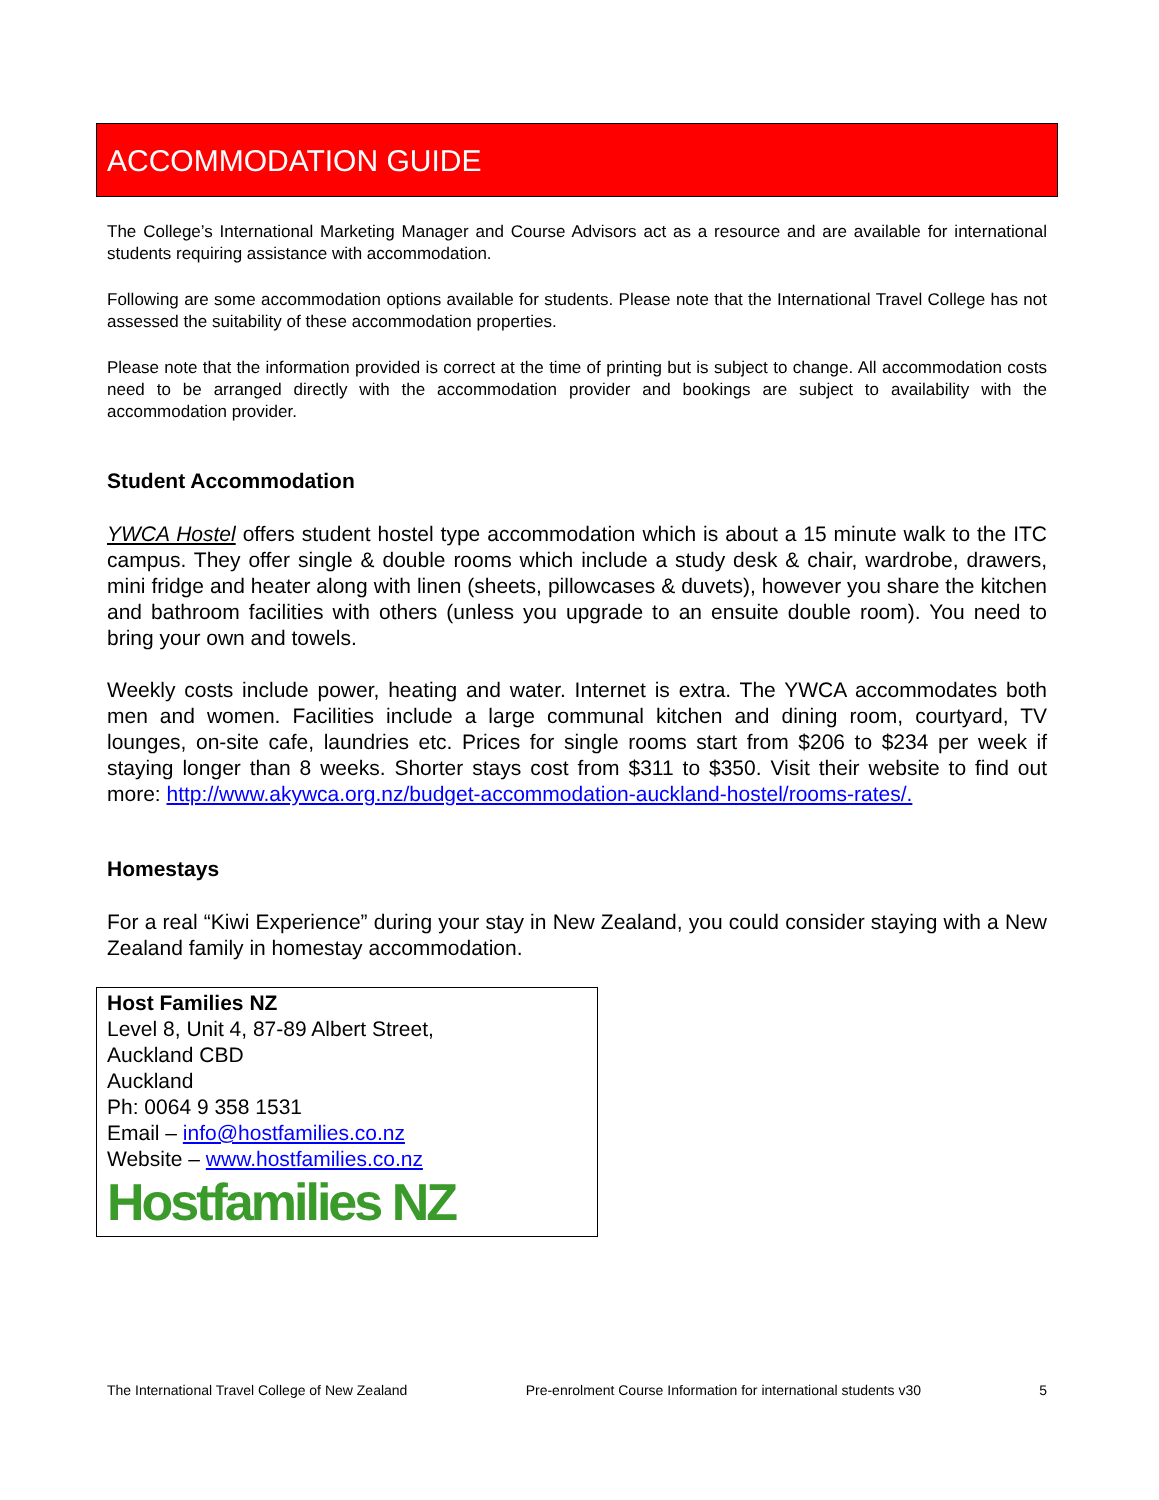ACCOMMODATION GUIDE
The College’s International Marketing Manager and Course Advisors act as a resource and are available for international students requiring assistance with accommodation.
Following are some accommodation options available for students. Please note that the International Travel College has not assessed the suitability of these accommodation properties.
Please note that the information provided is correct at the time of printing but is subject to change. All accommodation costs need to be arranged directly with the accommodation provider and bookings are subject to availability with the accommodation provider.
Student Accommodation
YWCA Hostel offers student hostel type accommodation which is about a 15 minute walk to the ITC campus. They offer single & double rooms which include a study desk & chair, wardrobe, drawers, mini fridge and heater along with linen (sheets, pillowcases & duvets), however you share the kitchen and bathroom facilities with others (unless you upgrade to an ensuite double room). You need to bring your own and towels.
Weekly costs include power, heating and water. Internet is extra. The YWCA accommodates both men and women. Facilities include a large communal kitchen and dining room, courtyard, TV lounges, on-site cafe, laundries etc. Prices for single rooms start from $206 to $234 per week if staying longer than 8 weeks. Shorter stays cost from $311 to $350. Visit their website to find out more: http://www.akywca.org.nz/budget-accommodation-auckland-hostel/rooms-rates/.
Homestays
For a real “Kiwi Experience” during your stay in New Zealand, you could consider staying with a New Zealand family in homestay accommodation.
Host Families NZ
Level 8, Unit 4, 87-89 Albert Street,
Auckland CBD
Auckland
Ph: 0064 9 358 1531
Email – info@hostfamilies.co.nz
Website – www.hostfamilies.co.nz
Hostfamilies NZ
The International Travel College of New Zealand Pre-enrolment Course Information for international students v30 5